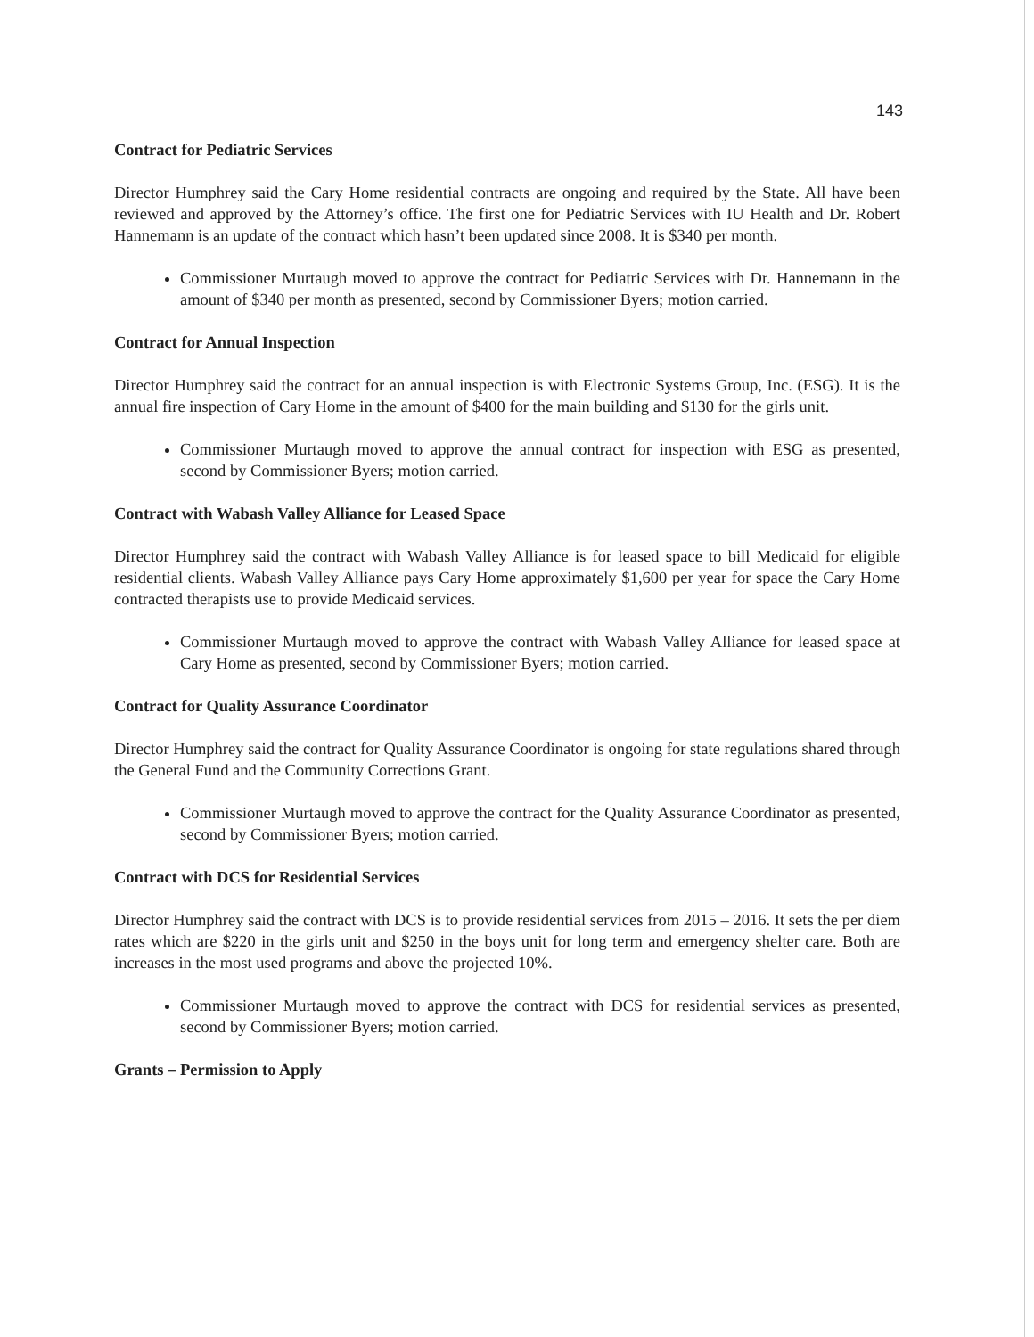143
Contract for Pediatric Services
Director Humphrey said the Cary Home residential contracts are ongoing and required by the State. All have been reviewed and approved by the Attorney’s office. The first one for Pediatric Services with IU Health and Dr. Robert Hannemann is an update of the contract which hasn’t been updated since 2008. It is $340 per month.
Commissioner Murtaugh moved to approve the contract for Pediatric Services with Dr. Hannemann in the amount of $340 per month as presented, second by Commissioner Byers; motion carried.
Contract for Annual Inspection
Director Humphrey said the contract for an annual inspection is with Electronic Systems Group, Inc. (ESG). It is the annual fire inspection of Cary Home in the amount of $400 for the main building and $130 for the girls unit.
Commissioner Murtaugh moved to approve the annual contract for inspection with ESG as presented, second by Commissioner Byers; motion carried.
Contract with Wabash Valley Alliance for Leased Space
Director Humphrey said the contract with Wabash Valley Alliance is for leased space to bill Medicaid for eligible residential clients. Wabash Valley Alliance pays Cary Home approximately $1,600 per year for space the Cary Home contracted therapists use to provide Medicaid services.
Commissioner Murtaugh moved to approve the contract with Wabash Valley Alliance for leased space at Cary Home as presented, second by Commissioner Byers; motion carried.
Contract for Quality Assurance Coordinator
Director Humphrey said the contract for Quality Assurance Coordinator is ongoing for state regulations shared through the General Fund and the Community Corrections Grant.
Commissioner Murtaugh moved to approve the contract for the Quality Assurance Coordinator as presented, second by Commissioner Byers; motion carried.
Contract with DCS for Residential Services
Director Humphrey said the contract with DCS is to provide residential services from 2015 – 2016. It sets the per diem rates which are $220 in the girls unit and $250 in the boys unit for long term and emergency shelter care. Both are increases in the most used programs and above the projected 10%.
Commissioner Murtaugh moved to approve the contract with DCS for residential services as presented, second by Commissioner Byers; motion carried.
Grants – Permission to Apply